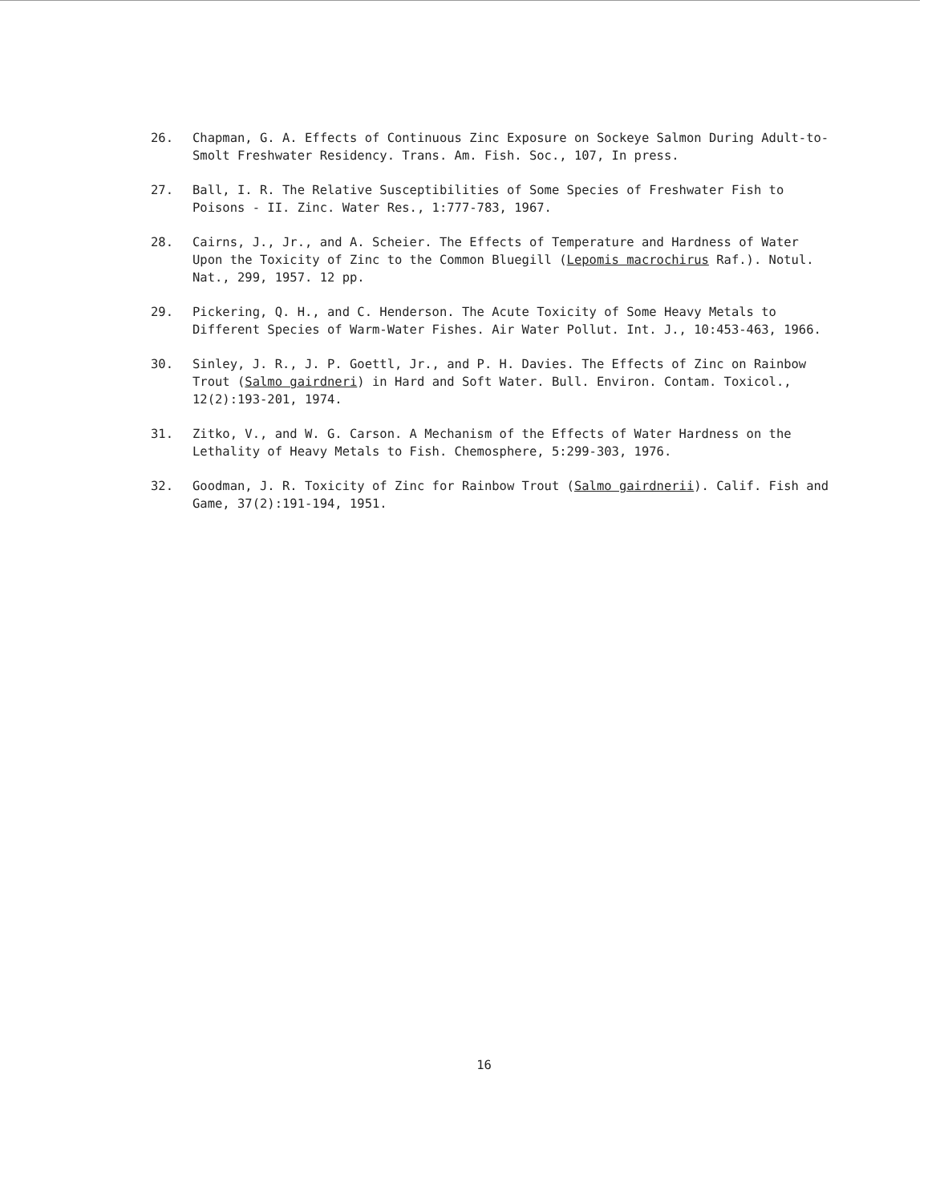26. Chapman, G. A. Effects of Continuous Zinc Exposure on Sockeye Salmon During Adult-to-Smolt Freshwater Residency. Trans. Am. Fish. Soc., 107, In press.
27. Ball, I. R. The Relative Susceptibilities of Some Species of Freshwater Fish to Poisons - II. Zinc. Water Res., 1:777-783, 1967.
28. Cairns, J., Jr., and A. Scheier. The Effects of Temperature and Hardness of Water Upon the Toxicity of Zinc to the Common Bluegill (Lepomis macrochirus Raf.). Notul. Nat., 299, 1957. 12 pp.
29. Pickering, Q. H., and C. Henderson. The Acute Toxicity of Some Heavy Metals to Different Species of Warm-Water Fishes. Air Water Pollut. Int. J., 10:453-463, 1966.
30. Sinley, J. R., J. P. Goettl, Jr., and P. H. Davies. The Effects of Zinc on Rainbow Trout (Salmo gairdneri) in Hard and Soft Water. Bull. Environ. Contam. Toxicol., 12(2):193-201, 1974.
31. Zitko, V., and W. G. Carson. A Mechanism of the Effects of Water Hardness on the Lethality of Heavy Metals to Fish. Chemosphere, 5:299-303, 1976.
32. Goodman, J. R. Toxicity of Zinc for Rainbow Trout (Salmo gairdnerii). Calif. Fish and Game, 37(2):191-194, 1951.
16